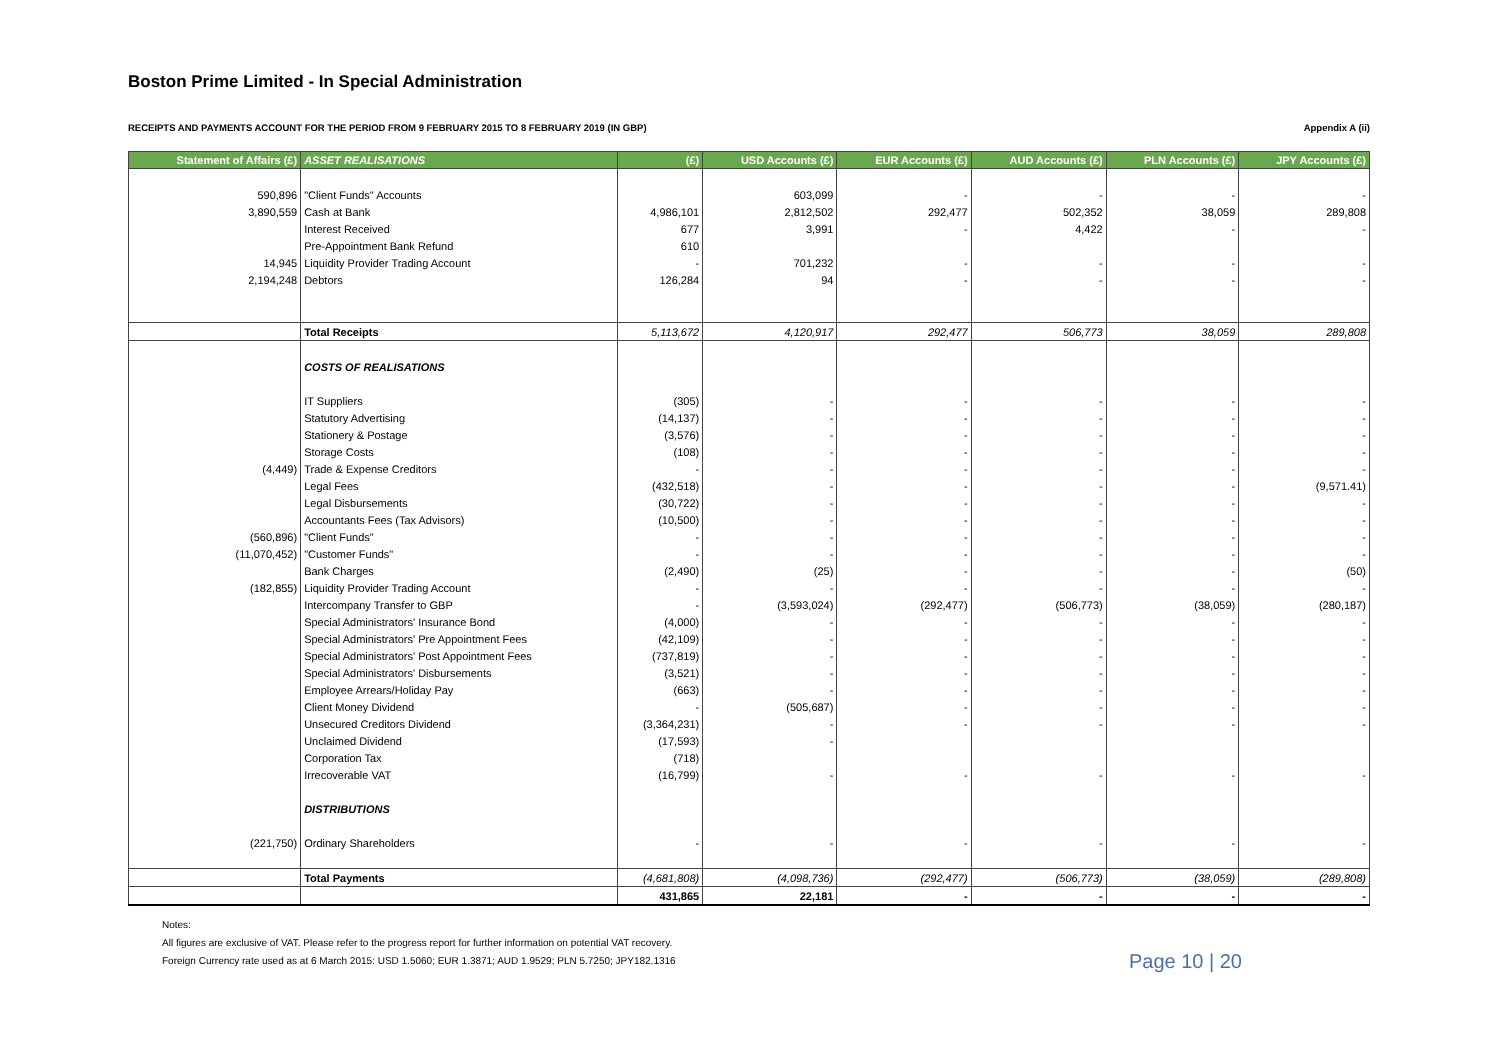Boston Prime Limited - In Special Administration
RECEIPTS AND PAYMENTS ACCOUNT FOR THE PERIOD FROM 9 FEBRUARY 2015 TO 8 FEBRUARY 2019 (IN GBP) Appendix A (ii)
| Statement of Affairs (£) | ASSET REALISATIONS | (£) | USD Accounts (£) | EUR Accounts (£) | AUD Accounts (£) | PLN Accounts (£) | JPY Accounts (£) |
| --- | --- | --- | --- | --- | --- | --- | --- |
| 590,896 | "Client Funds" Accounts | | 603,099 | - | - | - | - |
| 3,890,559 | Cash at Bank | 4,986,101 | 2,812,502 | 292,477 | 502,352 | 38,059 | 289,808 |
| | Interest Received | 677 | 3,991 | - | 4,422 | - | - |
| | Pre-Appointment Bank Refund | 610 | | | | | |
| 14,945 | Liquidity Provider Trading Account | - | 701,232 | - | - | - | - |
| 2,194,248 | Debtors | 126,284 | 94 | - | - | - | - |
| | Total Receipts | 5,113,672 | 4,120,917 | 292,477 | 506,773 | 38,059 | 289,808 |
| | COSTS OF REALISATIONS | | | | | | |
| | IT Suppliers | (305) | - | - | - | - | - |
| | Statutory Advertising | (14,137) | - | - | - | - | - |
| | Stationery & Postage | (3,576) | - | - | - | - | - |
| | Storage Costs | (108) | - | - | - | - | - |
| (4,449) | Trade & Expense Creditors | - | - | - | - | - | - |
| | Legal Fees | (432,518) | - | - | - | - | (9,571.41) |
| | Legal Disbursements | (30,722) | - | - | - | - | - |
| | Accountants Fees (Tax Advisors) | (10,500) | - | - | - | - | - |
| (560,896) | "Client Funds" | - | - | - | - | - | - |
| (11,070,452) | "Customer Funds" | - | - | - | - | - | - |
| | Bank Charges | (2,490) | (25) | - | - | - | (50) |
| (182,855) | Liquidity Provider Trading Account | - | - | - | - | - | - |
| | Intercompany Transfer to GBP | - | (3,593,024) | (292,477) | (506,773) | (38,059) | (280,187) |
| | Special Administrators' Insurance Bond | (4,000) | - | - | - | - | - |
| | Special Administrators' Pre Appointment Fees | (42,109) | - | - | - | - | - |
| | Special Administrators' Post Appointment Fees | (737,819) | - | - | - | - | - |
| | Special Administrators' Disbursements | (3,521) | - | - | - | - | - |
| | Employee Arrears/Holiday Pay | (663) | - | - | - | - | - |
| | Client Money Dividend | - | (505,687) | - | - | - | - |
| | Unsecured Creditors Dividend | (3,364,231) | - | - | - | - | - |
| | Unclaimed Dividend | (17,593) | - | | | | |
| | Corporation Tax | (718) | | | | | |
| | Irrecoverable VAT | (16,799) | - | - | - | - | - |
| | DISTRIBUTIONS | | | | | | |
| (221,750) | Ordinary Shareholders | - | - | - | - | - | - |
| | Total Payments | (4,681,808) | (4,098,736) | (292,477) | (506,773) | (38,059) | (289,808) |
| | | 431,865 | 22,181 | - | - | - | - |
Notes:
All figures are exclusive of VAT. Please refer to the progress report for further information on potential VAT recovery.
Foreign Currency rate used as at 6 March 2015: USD 1.5060; EUR 1.3871; AUD 1.9529; PLN 5.7250; JPY182.1316
Page 10 | 20